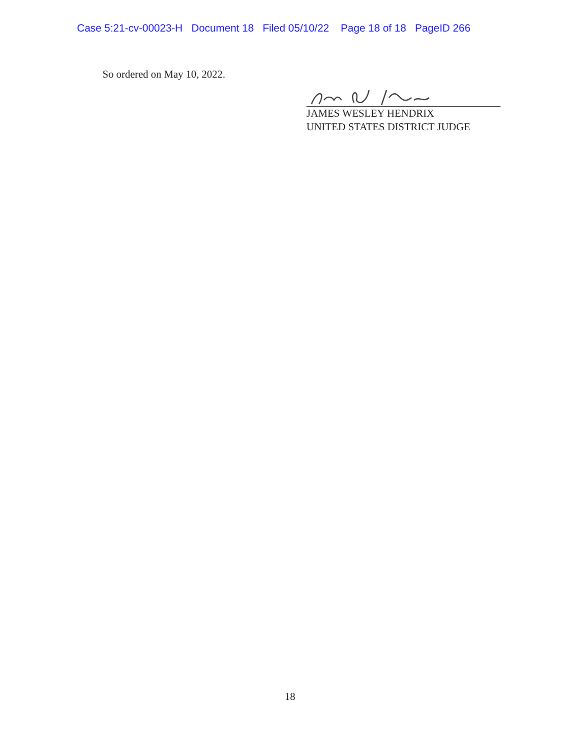Case 5:21-cv-00023-H Document 18 Filed 05/10/22 Page 18 of 18 PageID 266
So ordered on May 10, 2022.
JAMES WESLEY HENDRIX
UNITED STATES DISTRICT JUDGE
18